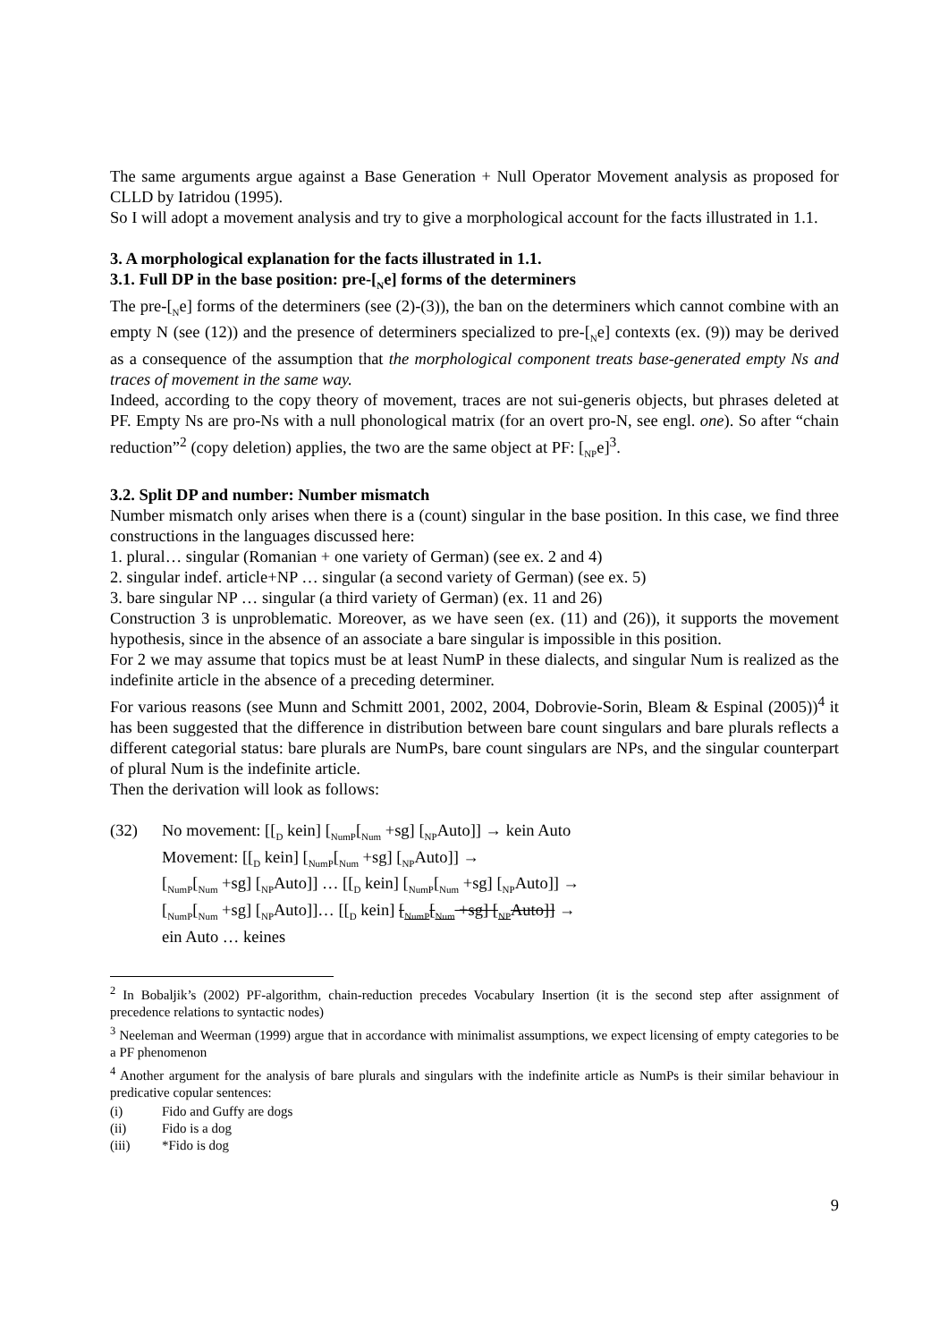The same arguments argue against a Base Generation + Null Operator Movement analysis as proposed for CLLD by Iatridou (1995).
So I will adopt a movement analysis and try to give a morphological account for the facts illustrated in 1.1.
3. A morphological explanation for the facts illustrated in 1.1.
3.1. Full DP in the base position: pre-[<sub>N</sub>e] forms of the determiners
The pre-[<sub>N</sub>e] forms of the determiners (see (2)-(3)), the ban on the determiners which cannot combine with an empty N (see (12)) and the presence of determiners specialized to pre-[<sub>N</sub>e] contexts (ex. (9)) may be derived as a consequence of the assumption that the morphological component treats base-generated empty Ns and traces of movement in the same way.
Indeed, according to the copy theory of movement, traces are not sui-generis objects, but phrases deleted at PF. Empty Ns are pro-Ns with a null phonological matrix (for an overt pro-N, see engl. one). So after “chain reduction”<sup>2</sup> (copy deletion) applies, the two are the same object at PF: [<sub>NP</sub>e]<sup>3</sup>.
3.2. Split DP and number: Number mismatch
Number mismatch only arises when there is a (count) singular in the base position. In this case, we find three constructions in the languages discussed here:
1. plural… singular (Romanian + one variety of German) (see ex. 2 and 4)
2. singular indef. article+NP … singular (a second variety of German) (see ex. 5)
3. bare singular NP … singular (a third variety of German) (ex. 11 and 26)
Construction 3 is unproblematic. Moreover, as we have seen (ex. (11) and (26)), it supports the movement hypothesis, since in the absence of an associate a bare singular is impossible in this position.
For 2 we may assume that topics must be at least NumP in these dialects, and singular Num is realized as the indefinite article in the absence of a preceding determiner.
For various reasons (see Munn and Schmitt 2001, 2002, 2004, Dobrovie-Sorin, Bleam & Espinal (2005))<sup>4</sup> it has been suggested that the difference in distribution between bare count singulars and bare plurals reflects a different categorial status: bare plurals are NumPs, bare count singulars are NPs, and the singular counterpart of plural Num is the indefinite article.
Then the derivation will look as follows:
(32) No movement: [[<sub>D</sub> kein] [<sub>NumP</sub>[<sub>Num</sub> +sg] [<sub>NP</sub>Auto]] → kein Auto
Movement: [[<sub>D</sub> kein] [<sub>NumP</sub>[<sub>Num</sub> +sg] [<sub>NP</sub>Auto]] →
[<sub>NumP</sub>[<sub>Num</sub> +sg] [<sub>NP</sub>Auto]] … [[<sub>D</sub> kein] [<sub>NumP</sub>[<sub>Num</sub> +sg] [<sub>NP</sub>Auto]] →
[<sub>NumP</sub>[<sub>Num</sub> +sg] [<sub>NP</sub>Auto]]… [[<sub>D</sub> kein] [<sub>NumP</sub>[<sub>Num</sub> +sg] [<sub>NP</sub>Auto]] →
ein Auto … keines
<sup>2</sup> In Bobaljik’s (2002) PF-algorithm, chain-reduction precedes Vocabulary Insertion (it is the second step after assignment of precedence relations to syntactic nodes)
<sup>3</sup> Neeleman and Weerman (1999) argue that in accordance with minimalist assumptions, we expect licensing of empty categories to be a PF phenomenon
<sup>4</sup> Another argument for the analysis of bare plurals and singulars with the indefinite article as NumPs is their similar behaviour in predicative copular sentences:
(i) Fido and Guffy are dogs
(ii) Fido is a dog
(iii) *Fido is dog
9